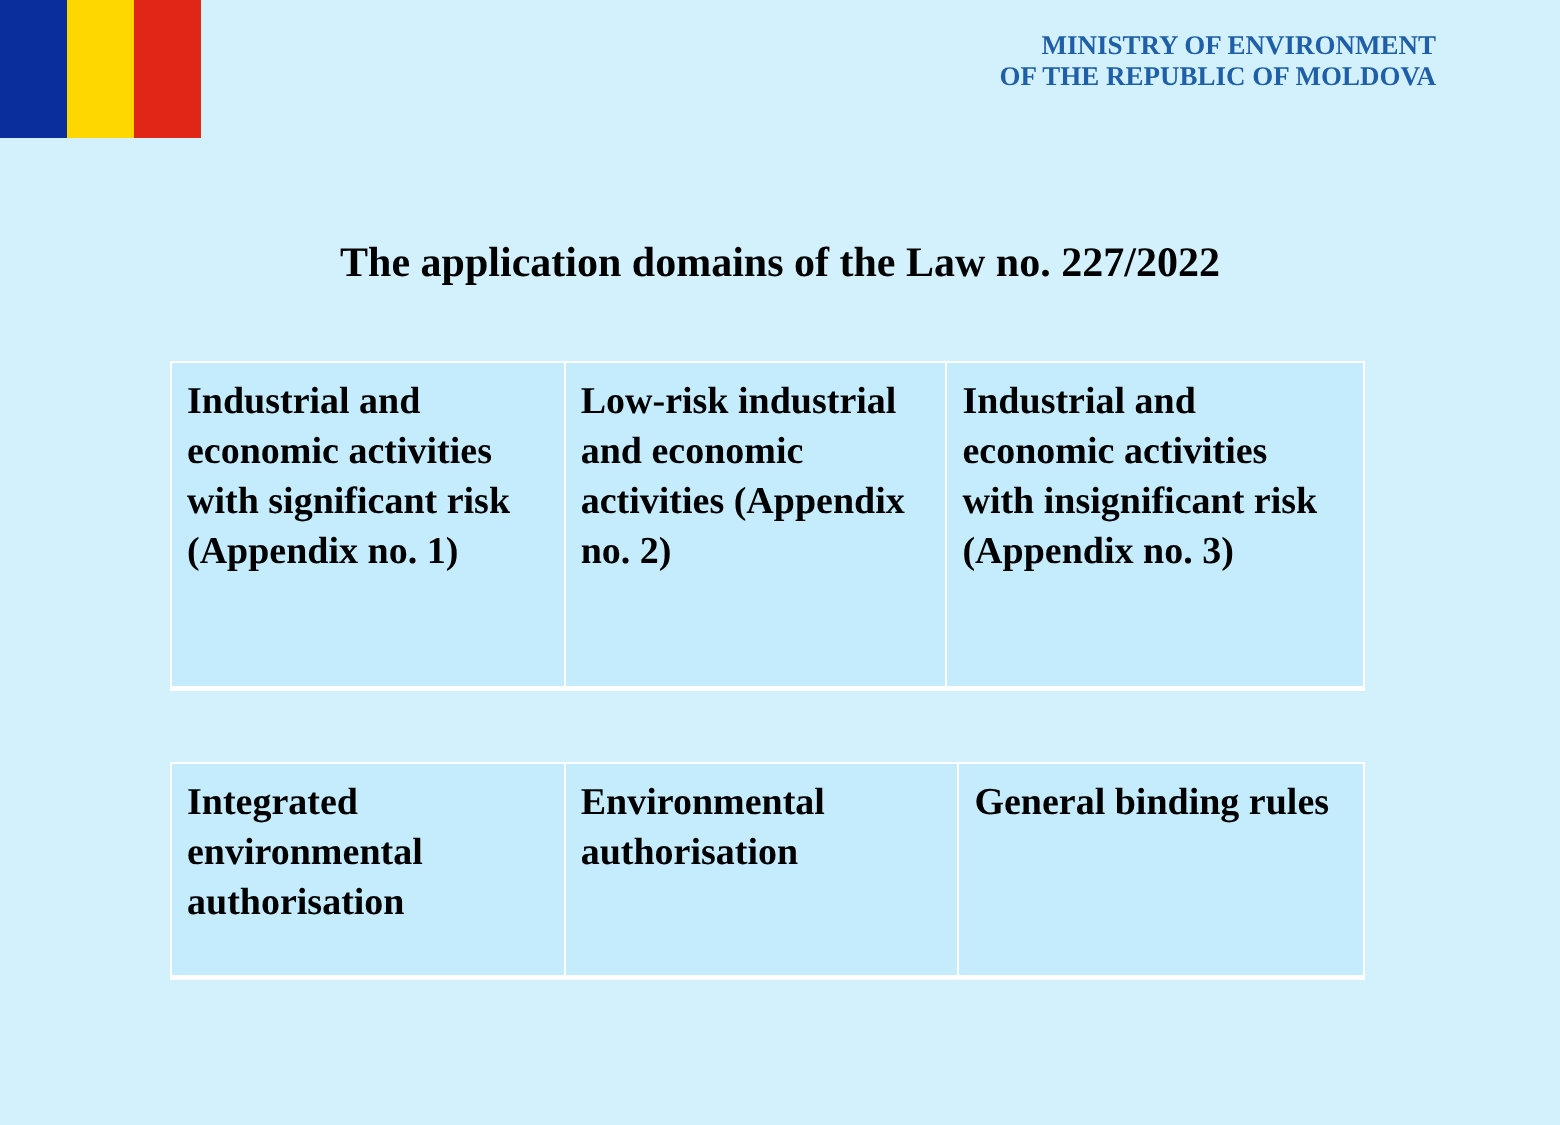MINISTRY OF ENVIRONMENT
OF THE REPUBLIC OF MOLDOVA
The application domains of the Law no. 227/2022
| Industrial and economic activities with significant risk (Appendix no. 1) | Low-risk industrial and economic activities (Appendix no. 2) | Industrial and economic activities with insignificant risk (Appendix no. 3) |
| Integrated environmental authorisation | Environmental authorisation | General binding rules |